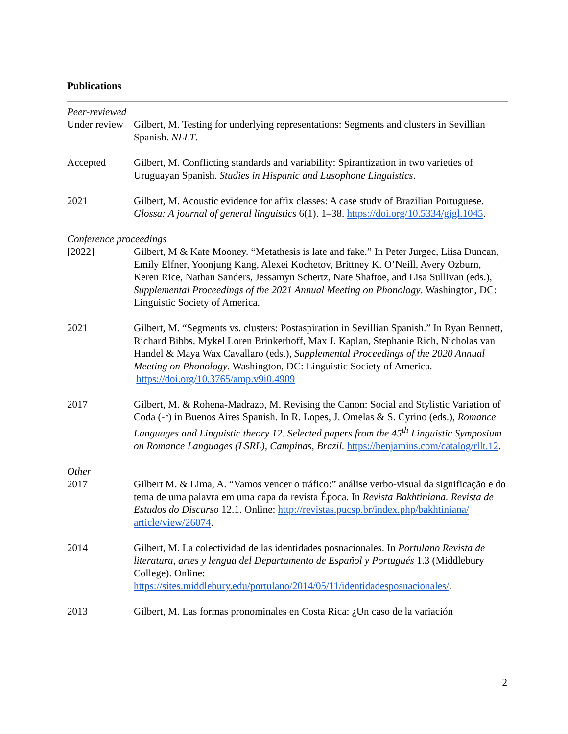Publications
Peer-reviewed
Under review
Gilbert, M. Testing for underlying representations: Segments and clusters in Sevillian Spanish. NLLT.
Accepted Gilbert, M. Conflicting standards and variability: Spirantization in two varieties of Uruguayan Spanish. Studies in Hispanic and Lusophone Linguistics.
2021 Gilbert, M. Acoustic evidence for affix classes: A case study of Brazilian Portuguese. Glossa: A journal of general linguistics 6(1). 1–38. https://doi.org/10.5334/gjgl.1045.
Conference proceedings
[2022] Gilbert, M & Kate Mooney. “Metathesis is late and fake.” In Peter Jurgec, Liisa Duncan, Emily Elfner, Yoonjung Kang, Alexei Kochetov, Brittney K. O’Neill, Avery Ozburn, Keren Rice, Nathan Sanders, Jessamyn Schertz, Nate Shaftoe, and Lisa Sullivan (eds.), Supplemental Proceedings of the 2021 Annual Meeting on Phonology. Washington, DC: Linguistic Society of America.
2021 Gilbert, M. “Segments vs. clusters: Postaspiration in Sevillian Spanish.” In Ryan Bennett, Richard Bibbs, Mykel Loren Brinkerhoff, Max J. Kaplan, Stephanie Rich, Nicholas van Handel & Maya Wax Cavallaro (eds.), Supplemental Proceedings of the 2020 Annual Meeting on Phonology. Washington, DC: Linguistic Society of America. https://doi.org/10.3765/amp.v9i0.4909
2017 Gilbert, M. & Rohena-Madrazo, M. Revising the Canon: Social and Stylistic Variation of Coda (-ɾ) in Buenos Aires Spanish. In R. Lopes, J. Omelas & S. Cyrino (eds.), Romance Languages and Linguistic theory 12. Selected papers from the 45<sup>th</sup> Linguistic Symposium on Romance Languages (LSRL), Campinas, Brazil. https://benjamins.com/catalog/rllt.12.
Other
2017 Gilbert M. & Lima, A. “Vamos vencer o tráfico:” análise verbo-visual da significação e do tema de uma palavra em uma capa da revista Época. In Revista Bakhtiniana. Revista de Estudos do Discurso 12.1. Online: http://revistas.pucsp.br/index.php/bakhtiniana/ article/view/26074.
2014 Gilbert, M. La colectividad de las identidades posnacionales. In Portulano Revista de literatura, artes y lengua del Departamento de Español y Portugués 1.3 (Middlebury College). Online: https://sites.middlebury.edu/portulano/2014/05/11/identidadesposnacionales/.
2013 Gilbert, M. Las formas pronominales en Costa Rica: ¿Un caso de la variación
2